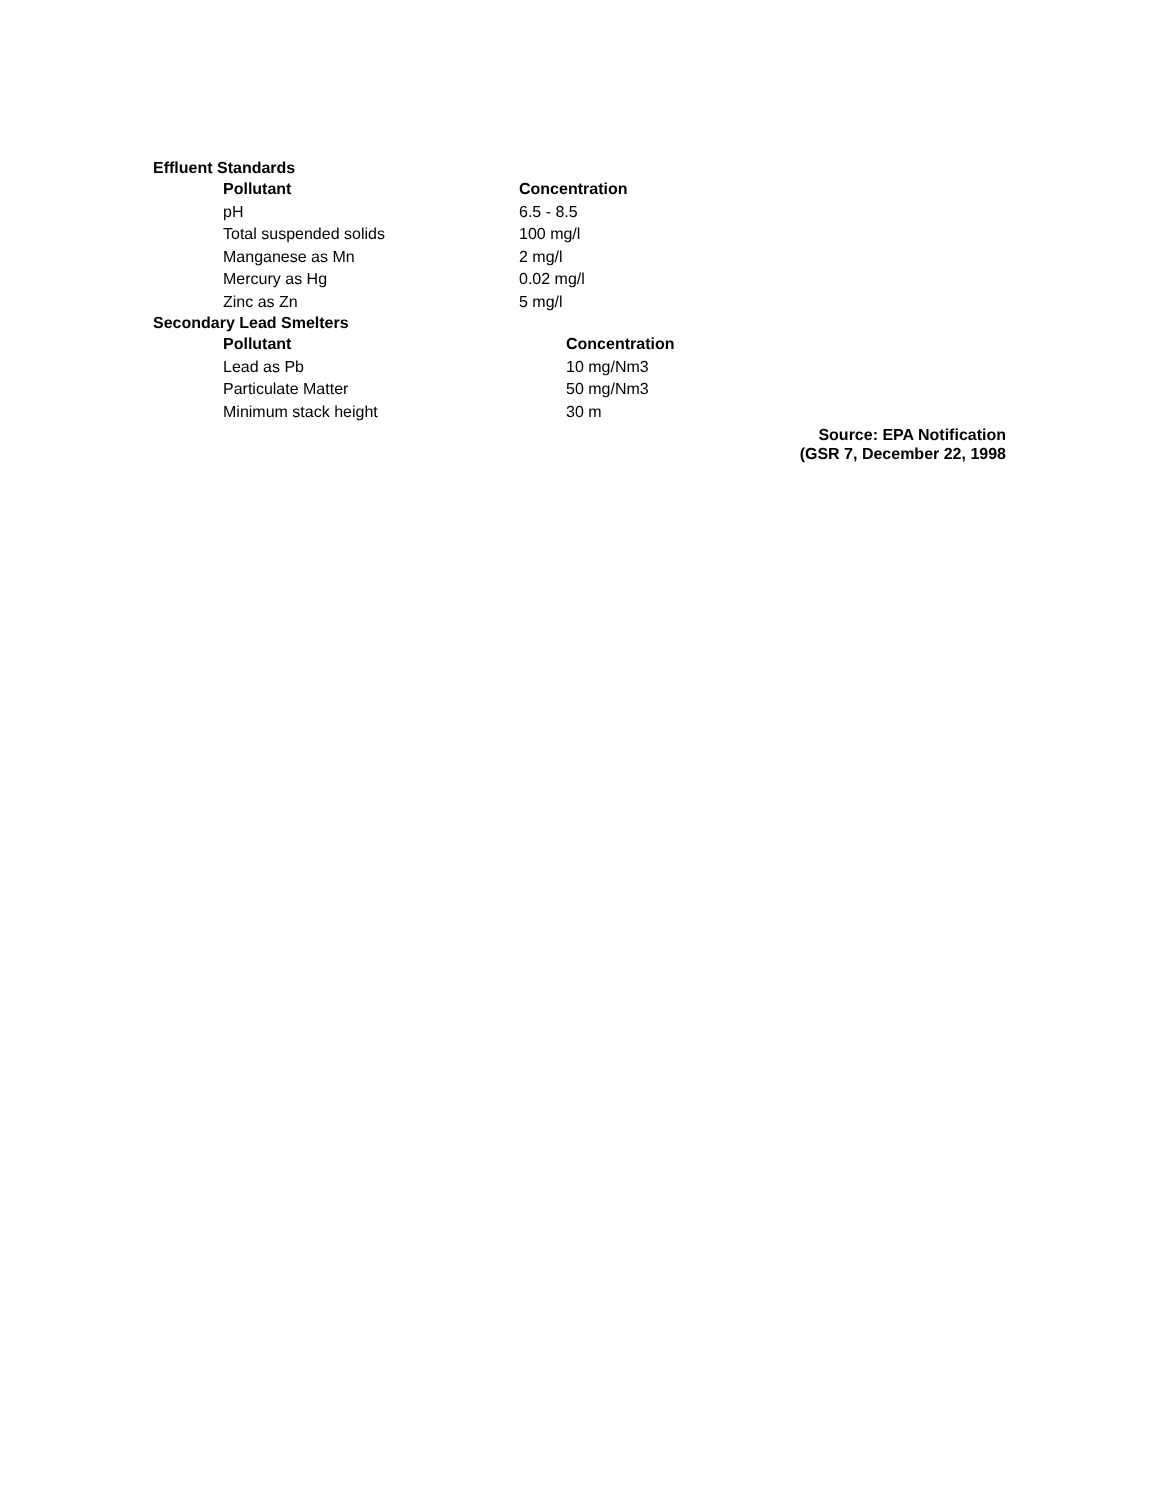Effluent Standards
| Pollutant | Concentration |
| --- | --- |
| pH | 6.5 - 8.5 |
| Total suspended solids | 100 mg/l |
| Manganese as Mn | 2 mg/l |
| Mercury as Hg | 0.02 mg/l |
| Zinc as Zn | 5 mg/l |
Secondary Lead Smelters
| Pollutant | Concentration |
| --- | --- |
| Lead as Pb | 10 mg/Nm3 |
| Particulate Matter | 50 mg/Nm3 |
| Minimum stack height | 30 m |
Source: EPA Notification
(GSR 7, December 22, 1998